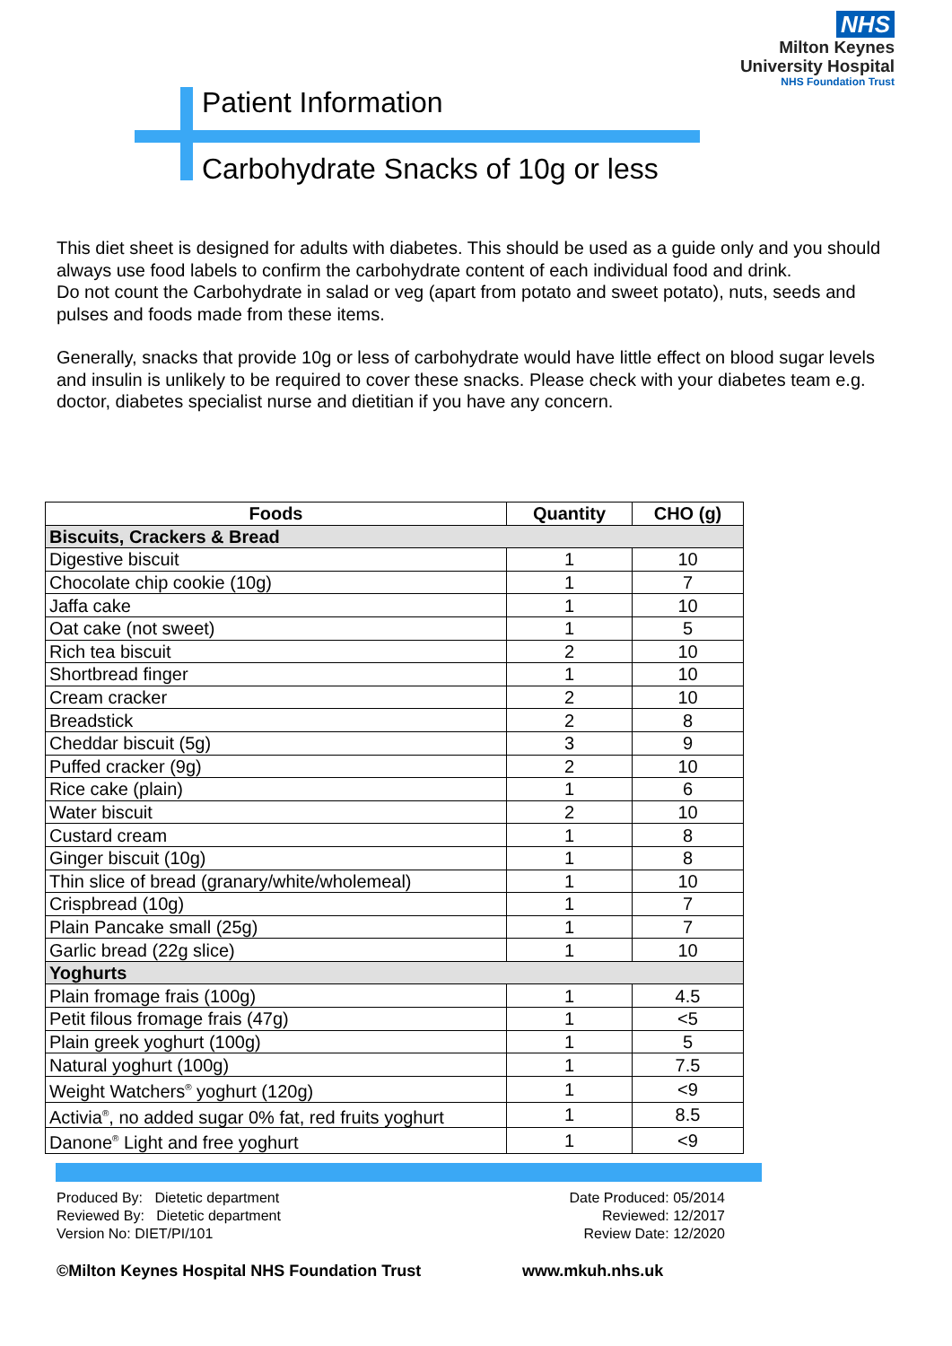NHS
Milton Keynes
University Hospital
NHS Foundation Trust
Patient Information
Carbohydrate Snacks of 10g or less
This diet sheet is designed for adults with diabetes. This should be used as a guide only and you should always use food labels to confirm the carbohydrate content of each individual food and drink.
Do not count the Carbohydrate in salad or veg (apart from potato and sweet potato), nuts, seeds and pulses and foods made from these items.
Generally, snacks that provide 10g or less of carbohydrate would have little effect on blood sugar levels and insulin is unlikely to be required to cover these snacks. Please check with your diabetes team e.g. doctor, diabetes specialist nurse and dietitian if you have any concern.
| Foods | Quantity | CHO (g) |
| --- | --- | --- |
| Biscuits, Crackers & Bread | | |
| Digestive biscuit | 1 | 10 |
| Chocolate chip cookie (10g) | 1 | 7 |
| Jaffa cake | 1 | 10 |
| Oat cake (not sweet) | 1 | 5 |
| Rich tea biscuit | 2 | 10 |
| Shortbread finger | 1 | 10 |
| Cream cracker | 2 | 10 |
| Breadstick | 2 | 8 |
| Cheddar biscuit (5g) | 3 | 9 |
| Puffed cracker (9g) | 2 | 10 |
| Rice cake (plain) | 1 | 6 |
| Water biscuit | 2 | 10 |
| Custard cream | 1 | 8 |
| Ginger biscuit (10g) | 1 | 8 |
| Thin slice of bread (granary/white/wholemeal) | 1 | 10 |
| Crispbread (10g) | 1 | 7 |
| Plain Pancake small (25g) | 1 | 7 |
| Garlic bread (22g slice) | 1 | 10 |
| Yoghurts | | |
| Plain fromage frais (100g) | 1 | 4.5 |
| Petit filous fromage frais (47g) | 1 | <5 |
| Plain greek yoghurt (100g) | 1 | 5 |
| Natural yoghurt (100g) | 1 | 7.5 |
| Weight Watchers<sup>®</sup> yoghurt (120g) | 1 | <9 |
| Activia<sup>®</sup>, no added sugar 0% fat, red fruits yoghurt | 1 | 8.5 |
| Danone<sup>®</sup> Light and free yoghurt | 1 | <9 |
Produced By: Dietetic department
Reviewed By: Dietetic department
Version No: DIET/PI/101
Date Produced: 05/2014
Reviewed: 12/2017
Review Date: 12/2020
©Milton Keynes Hospital NHS Foundation Trust
www.mkuh.nhs.uk